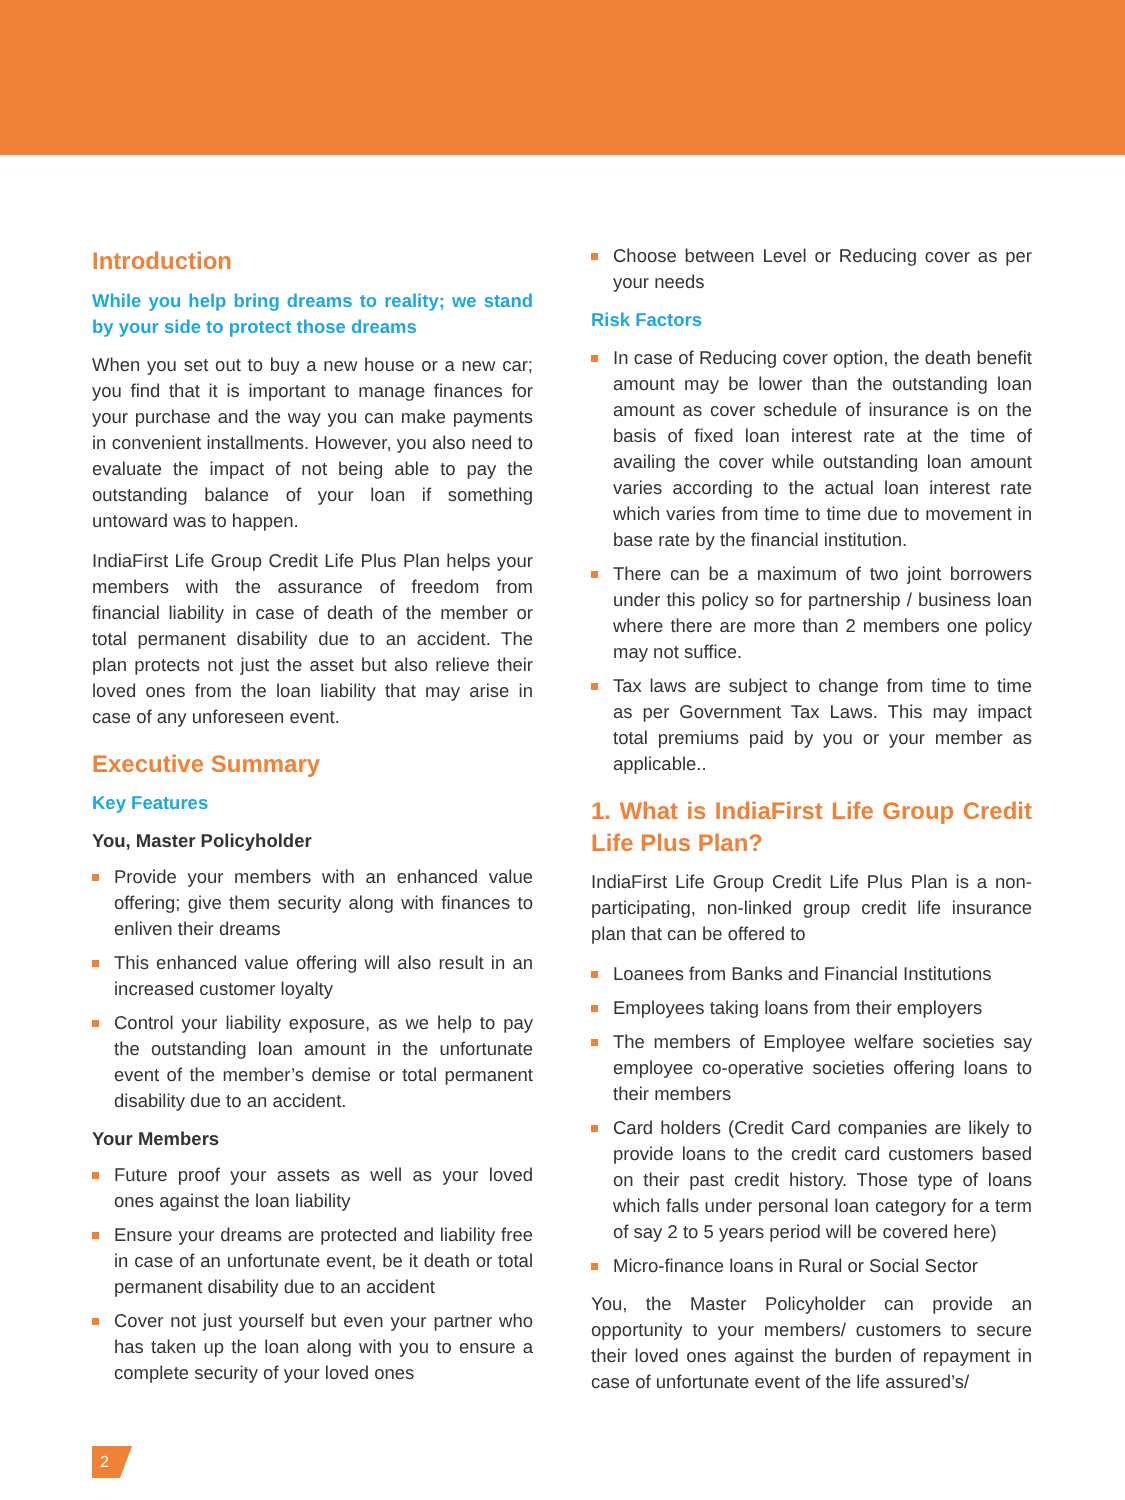Introduction
While you help bring dreams to reality; we stand by your side to protect those dreams
When you set out to buy a new house or a new car; you find that it is important to manage finances for your purchase and the way you can make payments in convenient installments. However, you also need to evaluate the impact of not being able to pay the outstanding balance of your loan if something untoward was to happen.
IndiaFirst Life Group Credit Life Plus Plan helps your members with the assurance of freedom from financial liability in case of death of the member or total permanent disability due to an accident. The plan protects not just the asset but also relieve their loved ones from the loan liability that may arise in case of any unforeseen event.
Executive Summary
Key Features
You, Master Policyholder
Provide your members with an enhanced value offering; give them security along with finances to enliven their dreams
This enhanced value offering will also result in an increased customer loyalty
Control your liability exposure, as we help to pay the outstanding loan amount in the unfortunate event of the member’s demise or total permanent disability due to an accident.
Your Members
Future proof your assets as well as your loved ones against the loan liability
Ensure your dreams are protected and liability free in case of an unfortunate event, be it death or total permanent disability due to an accident
Cover not just yourself but even your partner who has taken up the loan along with you to ensure a complete security of your loved ones
Choose between Level or Reducing cover as per your needs
Risk Factors
In case of Reducing cover option, the death benefit amount may be lower than the outstanding loan amount as cover schedule of insurance is on the basis of fixed loan interest rate at the time of availing the cover while outstanding loan amount varies according to the actual loan interest rate which varies from time to time due to movement in base rate by the financial institution.
There can be a maximum of two joint borrowers under this policy so for partnership / business loan where there are more than 2 members one policy may not suffice.
Tax laws are subject to change from time to time as per Government Tax Laws. This may impact total premiums paid by you or your member as applicable..
1. What is IndiaFirst Life Group Credit Life Plus Plan?
IndiaFirst Life Group Credit Life Plus Plan is a non-participating, non-linked group credit life insurance plan that can be offered to
Loanees from Banks and Financial Institutions
Employees taking loans from their employers
The members of Employee welfare societies say employee co-operative societies offering loans to their members
Card holders (Credit Card companies are likely to provide loans to the credit card customers based on their past credit history. Those type of loans which falls under personal loan category for a term of say 2 to 5 years period will be covered here)
Micro-finance loans in Rural or Social Sector
You, the Master Policyholder can provide an opportunity to your members/ customers to secure their loved ones against the burden of repayment in case of unfortunate event of the life assured’s/
2